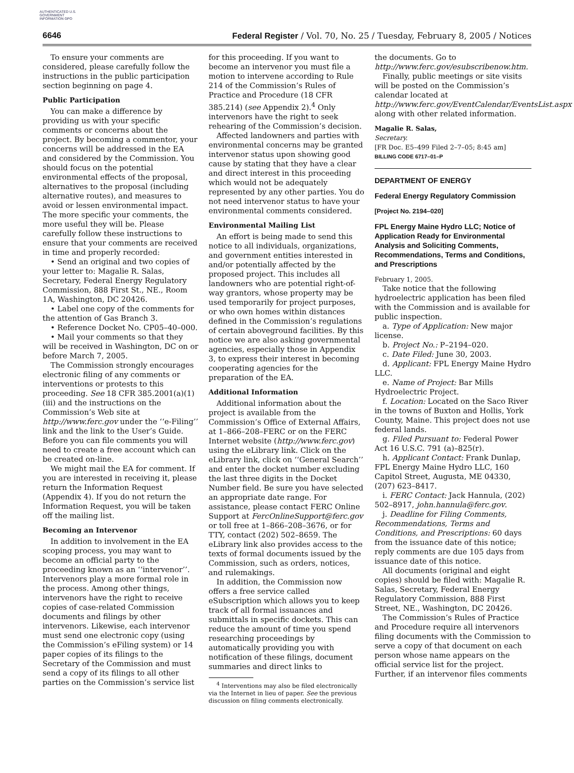AUTHENTICATED U.S. GOVERNMENT INFORMATION GPO
6646 Federal Register / Vol. 70, No. 25 / Tuesday, February 8, 2005 / Notices
To ensure your comments are considered, please carefully follow the instructions in the public participation section beginning on page 4.
Public Participation
You can make a difference by providing us with your specific comments or concerns about the project. By becoming a commentor, your concerns will be addressed in the EA and considered by the Commission. You should focus on the potential environmental effects of the proposal, alternatives to the proposal (including alternative routes), and measures to avoid or lessen environmental impact. The more specific your comments, the more useful they will be. Please carefully follow these instructions to ensure that your comments are received in time and properly recorded:
• Send an original and two copies of your letter to: Magalie R. Salas, Secretary, Federal Energy Regulatory Commission, 888 First St., NE., Room 1A, Washington, DC 20426.
• Label one copy of the comments for the attention of Gas Branch 3.
• Reference Docket No. CP05–40–000.
• Mail your comments so that they will be received in Washington, DC on or before March 7, 2005.
The Commission strongly encourages electronic filing of any comments or interventions or protests to this proceeding. See 18 CFR 385.2001(a)(1)(iii) and the instructions on the Commission’s Web site at http://www.ferc.gov under the ‘‘e-Filing’’ link and the link to the User’s Guide. Before you can file comments you will need to create a free account which can be created on-line.
We might mail the EA for comment. If you are interested in receiving it, please return the Information Request (Appendix 4). If you do not return the Information Request, you will be taken off the mailing list.
Becoming an Intervenor
In addition to involvement in the EA scoping process, you may want to become an official party to the proceeding known as an ‘‘intervenor’’. Intervenors play a more formal role in the process. Among other things, intervenors have the right to receive copies of case-related Commission documents and filings by other intervenors. Likewise, each intervenor must send one electronic copy (using the Commission’s eFiling system) or 14 paper copies of its filings to the Secretary of the Commission and must send a copy of its filings to all other parties on the Commission’s service list
for this proceeding. If you want to become an intervenor you must file a motion to intervene according to Rule 214 of the Commission’s Rules of Practice and Procedure (18 CFR 385.214) (see Appendix 2).<sup>4</sup> Only intervenors have the right to seek rehearing of the Commission’s decision.
Affected landowners and parties with environmental concerns may be granted intervenor status upon showing good cause by stating that they have a clear and direct interest in this proceeding which would not be adequately represented by any other parties. You do not need intervenor status to have your environmental comments considered.
Environmental Mailing List
An effort is being made to send this notice to all individuals, organizations, and government entities interested in and/or potentially affected by the proposed project. This includes all landowners who are potential right-of-way grantors, whose property may be used temporarily for project purposes, or who own homes within distances defined in the Commission’s regulations of certain aboveground facilities. By this notice we are also asking governmental agencies, especially those in Appendix 3, to express their interest in becoming cooperating agencies for the preparation of the EA.
Additional Information
Additional information about the project is available from the Commission’s Office of External Affairs, at 1–866–208–FERC or on the FERC Internet website (http://www.ferc.gov) using the eLibrary link. Click on the eLibrary link, click on ‘‘General Search’’ and enter the docket number excluding the last three digits in the Docket Number field. Be sure you have selected an appropriate date range. For assistance, please contact FERC Online Support at FercOnlineSupport@ferc.gov or toll free at 1–866–208–3676, or for TTY, contact (202) 502–8659. The eLibrary link also provides access to the texts of formal documents issued by the Commission, such as orders, notices, and rulemakings.
In addition, the Commission now offers a free service called eSubscription which allows you to keep track of all formal issuances and submittals in specific dockets. This can reduce the amount of time you spend researching proceedings by automatically providing you with notification of these filings, document summaries and direct links to
<sup>4</sup> Interventions may also be filed electronically via the Internet in lieu of paper. See the previous discussion on filing comments electronically.
the documents. Go to http://www.ferc.gov/esubscribenow.htm.
Finally, public meetings or site visits will be posted on the Commission’s calendar located at http://www.ferc.gov/EventCalendar/EventsList.aspx along with other related information.
Magalie R. Salas,
Secretary.
[FR Doc. E5–499 Filed 2–7–05; 8:45 am]
BILLING CODE 6717–01–P
DEPARTMENT OF ENERGY
Federal Energy Regulatory Commission
[Project No. 2194–020]
FPL Energy Maine Hydro LLC; Notice of Application Ready for Environmental Analysis and Soliciting Comments, Recommendations, Terms and Conditions, and Prescriptions
February 1, 2005.
Take notice that the following hydroelectric application has been filed with the Commission and is available for public inspection.
a. Type of Application: New major license.
b. Project No.: P–2194–020.
c. Date Filed: June 30, 2003.
d. Applicant: FPL Energy Maine Hydro LLC.
e. Name of Project: Bar Mills Hydroelectric Project.
f. Location: Located on the Saco River in the towns of Buxton and Hollis, York County, Maine. This project does not use federal lands.
g. Filed Pursuant to: Federal Power Act 16 U.S.C. 791 (a)–825(r).
h. Applicant Contact: Frank Dunlap, FPL Energy Maine Hydro LLC, 160 Capitol Street, Augusta, ME 04330, (207) 623–8417.
i. FERC Contact: Jack Hannula, (202) 502–8917, john.hannula@ferc.gov.
j. Deadline for Filing Comments, Recommendations, Terms and Conditions, and Prescriptions: 60 days from the issuance date of this notice; reply comments are due 105 days from issuance date of this notice.
All documents (original and eight copies) should be filed with: Magalie R. Salas, Secretary, Federal Energy Regulatory Commission, 888 First Street, NE., Washington, DC 20426.
The Commission’s Rules of Practice and Procedure require all intervenors filing documents with the Commission to serve a copy of that document on each person whose name appears on the official service list for the project. Further, if an intervenor files comments